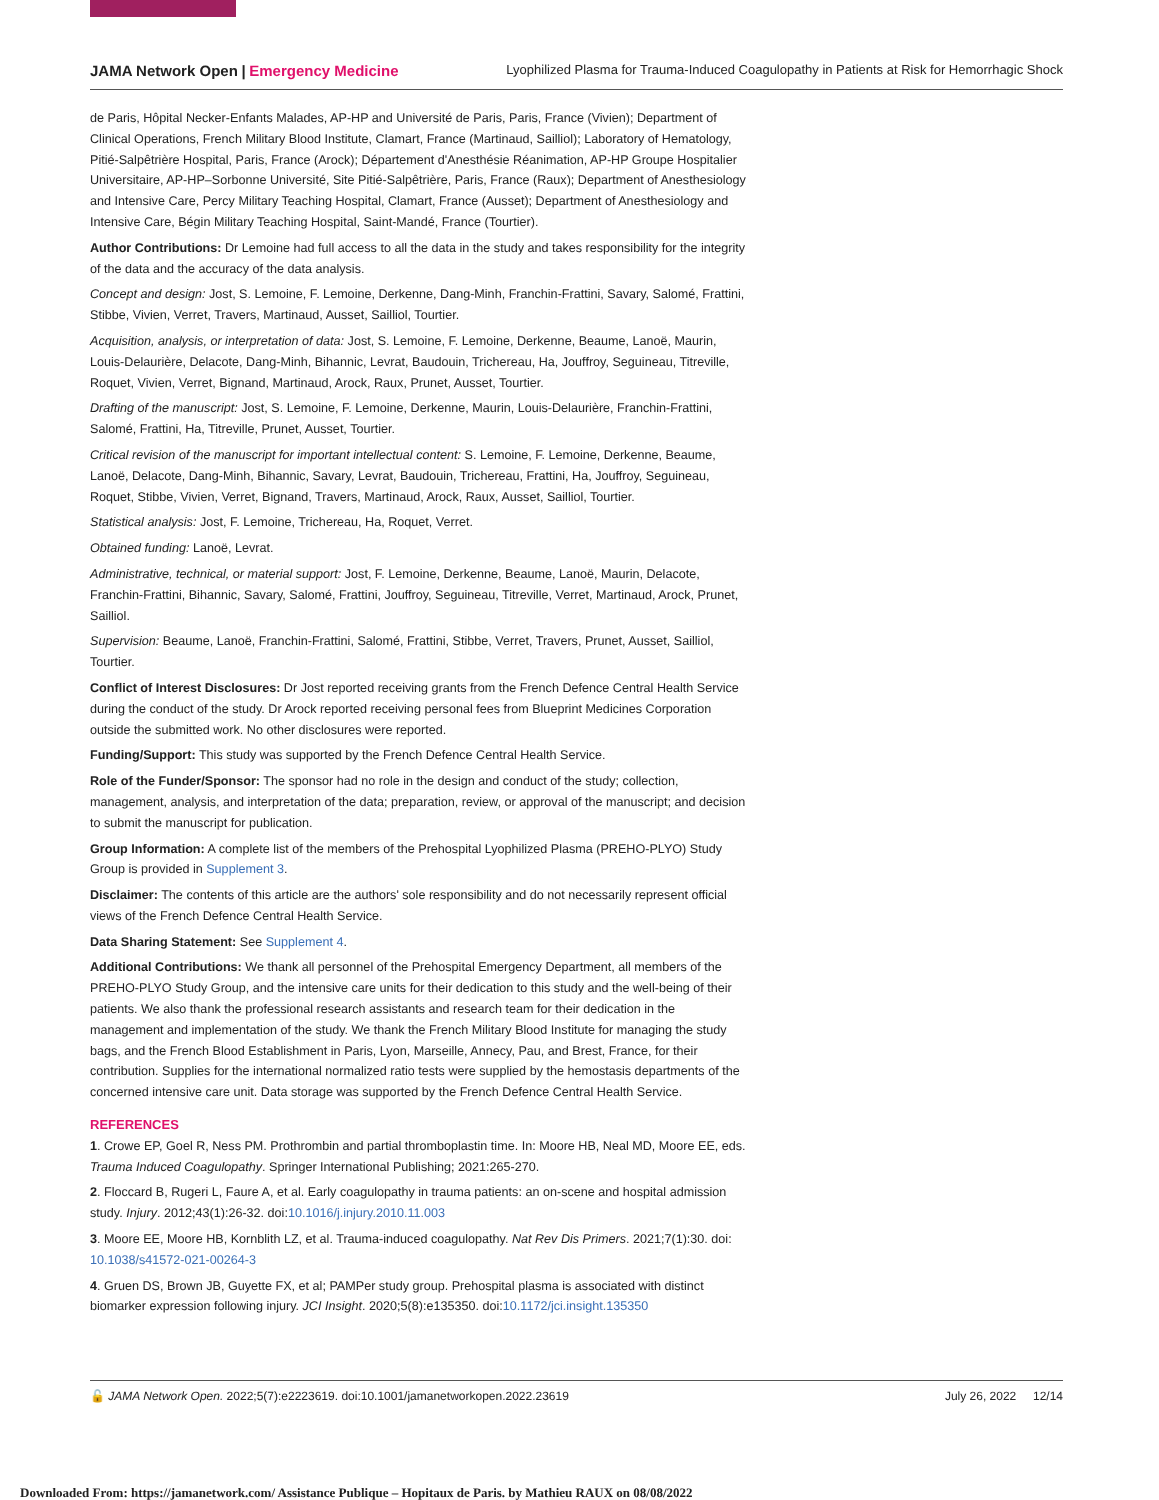JAMA Network Open | Emergency Medicine Lyophilized Plasma for Trauma-Induced Coagulopathy in Patients at Risk for Hemorrhagic Shock
de Paris, Hôpital Necker-Enfants Malades, AP-HP and Université de Paris, Paris, France (Vivien); Department of Clinical Operations, French Military Blood Institute, Clamart, France (Martinaud, Sailliol); Laboratory of Hematology, Pitié-Salpêtrière Hospital, Paris, France (Arock); Département d'Anesthésie Réanimation, AP-HP Groupe Hospitalier Universitaire, AP-HP–Sorbonne Université, Site Pitié-Salpêtrière, Paris, France (Raux); Department of Anesthesiology and Intensive Care, Percy Military Teaching Hospital, Clamart, France (Ausset); Department of Anesthesiology and Intensive Care, Bégin Military Teaching Hospital, Saint-Mandé, France (Tourtier).
Author Contributions: Dr Lemoine had full access to all the data in the study and takes responsibility for the integrity of the data and the accuracy of the data analysis.
Concept and design: Jost, S. Lemoine, F. Lemoine, Derkenne, Dang-Minh, Franchin-Frattini, Savary, Salomé, Frattini, Stibbe, Vivien, Verret, Travers, Martinaud, Ausset, Sailliol, Tourtier.
Acquisition, analysis, or interpretation of data: Jost, S. Lemoine, F. Lemoine, Derkenne, Beaume, Lanoë, Maurin, Louis-Delaurière, Delacote, Dang-Minh, Bihannic, Levrat, Baudouin, Trichereau, Ha, Jouffroy, Seguineau, Titreville, Roquet, Vivien, Verret, Bignand, Martinaud, Arock, Raux, Prunet, Ausset, Tourtier.
Drafting of the manuscript: Jost, S. Lemoine, F. Lemoine, Derkenne, Maurin, Louis-Delaurière, Franchin-Frattini, Salomé, Frattini, Ha, Titreville, Prunet, Ausset, Tourtier.
Critical revision of the manuscript for important intellectual content: S. Lemoine, F. Lemoine, Derkenne, Beaume, Lanoë, Delacote, Dang-Minh, Bihannic, Savary, Levrat, Baudouin, Trichereau, Frattini, Ha, Jouffroy, Seguineau, Roquet, Stibbe, Vivien, Verret, Bignand, Travers, Martinaud, Arock, Raux, Ausset, Sailliol, Tourtier.
Statistical analysis: Jost, F. Lemoine, Trichereau, Ha, Roquet, Verret.
Obtained funding: Lanoë, Levrat.
Administrative, technical, or material support: Jost, F. Lemoine, Derkenne, Beaume, Lanoë, Maurin, Delacote, Franchin-Frattini, Bihannic, Savary, Salomé, Frattini, Jouffroy, Seguineau, Titreville, Verret, Martinaud, Arock, Prunet, Sailliol.
Supervision: Beaume, Lanoë, Franchin-Frattini, Salomé, Frattini, Stibbe, Verret, Travers, Prunet, Ausset, Sailliol, Tourtier.
Conflict of Interest Disclosures: Dr Jost reported receiving grants from the French Defence Central Health Service during the conduct of the study. Dr Arock reported receiving personal fees from Blueprint Medicines Corporation outside the submitted work. No other disclosures were reported.
Funding/Support: This study was supported by the French Defence Central Health Service.
Role of the Funder/Sponsor: The sponsor had no role in the design and conduct of the study; collection, management, analysis, and interpretation of the data; preparation, review, or approval of the manuscript; and decision to submit the manuscript for publication.
Group Information: A complete list of the members of the Prehospital Lyophilized Plasma (PREHO-PLYO) Study Group is provided in Supplement 3.
Disclaimer: The contents of this article are the authors' sole responsibility and do not necessarily represent official views of the French Defence Central Health Service.
Data Sharing Statement: See Supplement 4.
Additional Contributions: We thank all personnel of the Prehospital Emergency Department, all members of the PREHO-PLYO Study Group, and the intensive care units for their dedication to this study and the well-being of their patients. We also thank the professional research assistants and research team for their dedication in the management and implementation of the study. We thank the French Military Blood Institute for managing the study bags, and the French Blood Establishment in Paris, Lyon, Marseille, Annecy, Pau, and Brest, France, for their contribution. Supplies for the international normalized ratio tests were supplied by the hemostasis departments of the concerned intensive care unit. Data storage was supported by the French Defence Central Health Service.
REFERENCES
1. Crowe EP, Goel R, Ness PM. Prothrombin and partial thromboplastin time. In: Moore HB, Neal MD, Moore EE, eds. Trauma Induced Coagulopathy. Springer International Publishing; 2021:265-270.
2. Floccard B, Rugeri L, Faure A, et al. Early coagulopathy in trauma patients: an on-scene and hospital admission study. Injury. 2012;43(1):26-32. doi:10.1016/j.injury.2010.11.003
3. Moore EE, Moore HB, Kornblith LZ, et al. Trauma-induced coagulopathy. Nat Rev Dis Primers. 2021;7(1):30. doi: 10.1038/s41572-021-00264-3
4. Gruen DS, Brown JB, Guyette FX, et al; PAMPer study group. Prehospital plasma is associated with distinct biomarker expression following injury. JCI Insight. 2020;5(8):e135350. doi:10.1172/jci.insight.135350
🔓 JAMA Network Open. 2022;5(7):e2223619. doi:10.1001/jamanetworkopen.2022.23619 July 26, 2022 12/14
Downloaded From: https://jamanetwork.com/ Assistance Publique – Hopitaux de Paris. by Mathieu RAUX on 08/08/2022